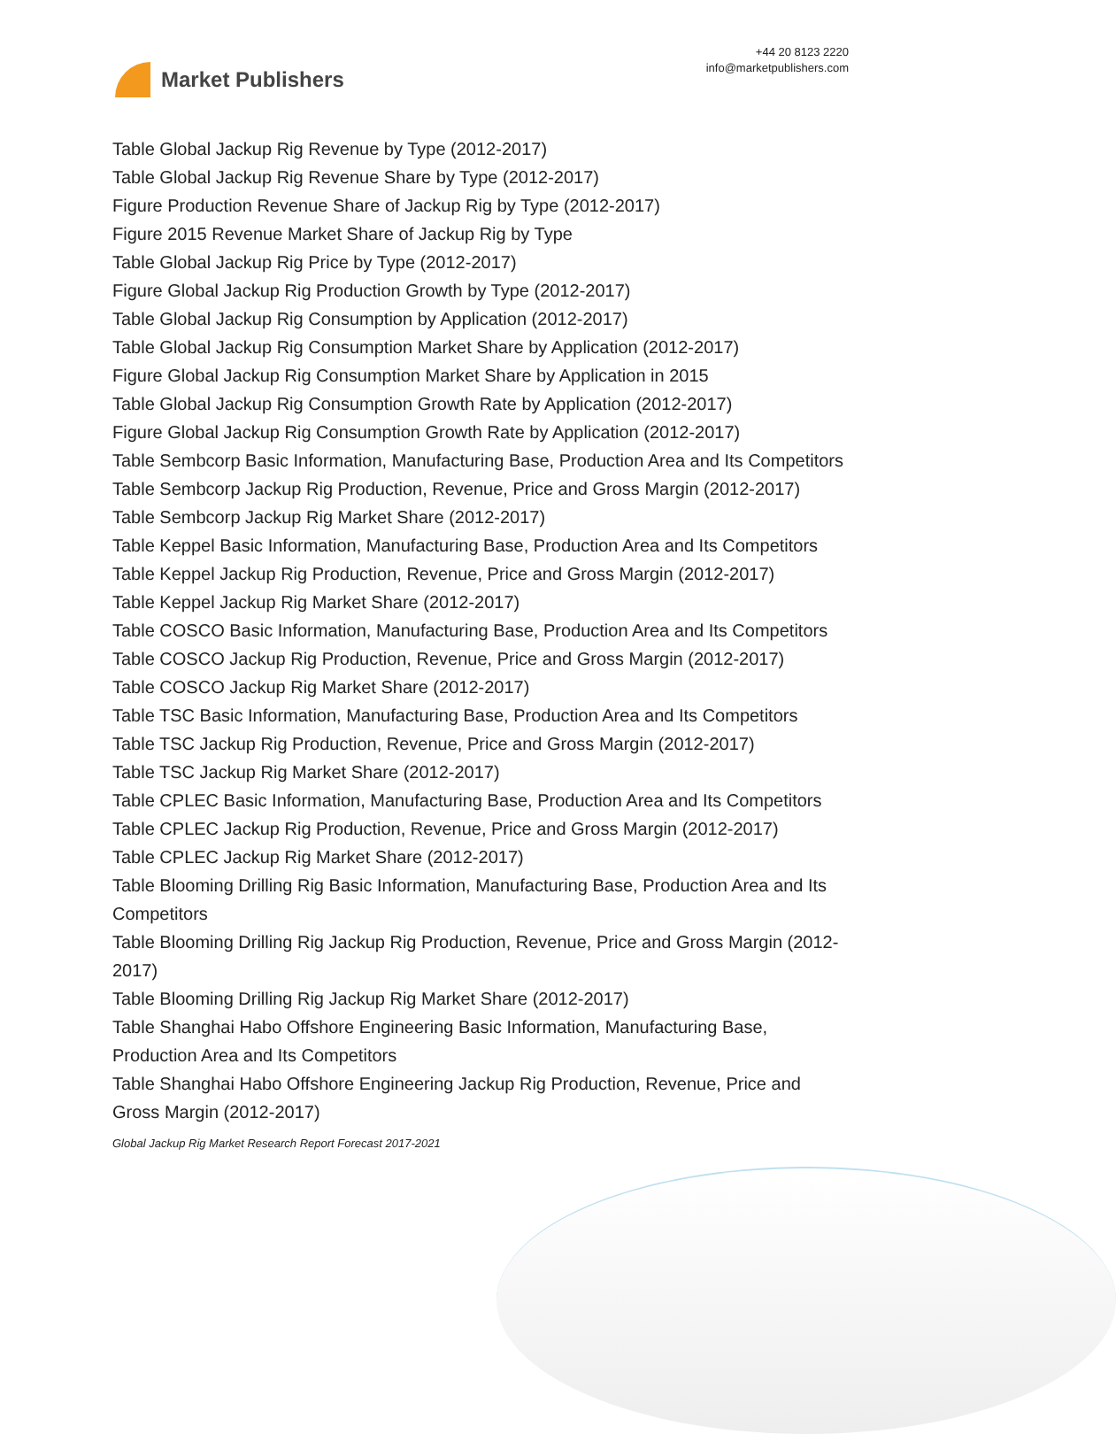Market Publishers
+44 20 8123 2220
info@marketpublishers.com
Table Global Jackup Rig Revenue by Type (2012-2017)
Table Global Jackup Rig Revenue Share by Type (2012-2017)
Figure Production Revenue Share of Jackup Rig by Type (2012-2017)
Figure 2015 Revenue Market Share of Jackup Rig by Type
Table Global Jackup Rig Price by Type (2012-2017)
Figure Global Jackup Rig Production Growth by Type (2012-2017)
Table Global Jackup Rig Consumption by Application (2012-2017)
Table Global Jackup Rig Consumption Market Share by Application (2012-2017)
Figure Global Jackup Rig Consumption Market Share by Application in 2015
Table Global Jackup Rig Consumption Growth Rate by Application (2012-2017)
Figure Global Jackup Rig Consumption Growth Rate by Application (2012-2017)
Table Sembcorp Basic Information, Manufacturing Base, Production Area and Its Competitors
Table Sembcorp Jackup Rig Production, Revenue, Price and Gross Margin (2012-2017)
Table Sembcorp Jackup Rig Market Share (2012-2017)
Table Keppel Basic Information, Manufacturing Base, Production Area and Its Competitors
Table Keppel Jackup Rig Production, Revenue, Price and Gross Margin (2012-2017)
Table Keppel Jackup Rig Market Share (2012-2017)
Table COSCO Basic Information, Manufacturing Base, Production Area and Its Competitors
Table COSCO Jackup Rig Production, Revenue, Price and Gross Margin (2012-2017)
Table COSCO Jackup Rig Market Share (2012-2017)
Table TSC Basic Information, Manufacturing Base, Production Area and Its Competitors
Table TSC Jackup Rig Production, Revenue, Price and Gross Margin (2012-2017)
Table TSC Jackup Rig Market Share (2012-2017)
Table CPLEC Basic Information, Manufacturing Base, Production Area and Its Competitors
Table CPLEC Jackup Rig Production, Revenue, Price and Gross Margin (2012-2017)
Table CPLEC Jackup Rig Market Share (2012-2017)
Table Blooming Drilling Rig Basic Information, Manufacturing Base, Production Area and Its Competitors
Table Blooming Drilling Rig Jackup Rig Production, Revenue, Price and Gross Margin (2012-2017)
Table Blooming Drilling Rig Jackup Rig Market Share (2012-2017)
Table Shanghai Habo Offshore Engineering Basic Information, Manufacturing Base, Production Area and Its Competitors
Table Shanghai Habo Offshore Engineering Jackup Rig Production, Revenue, Price and Gross Margin (2012-2017)
Global Jackup Rig Market Research Report Forecast 2017-2021